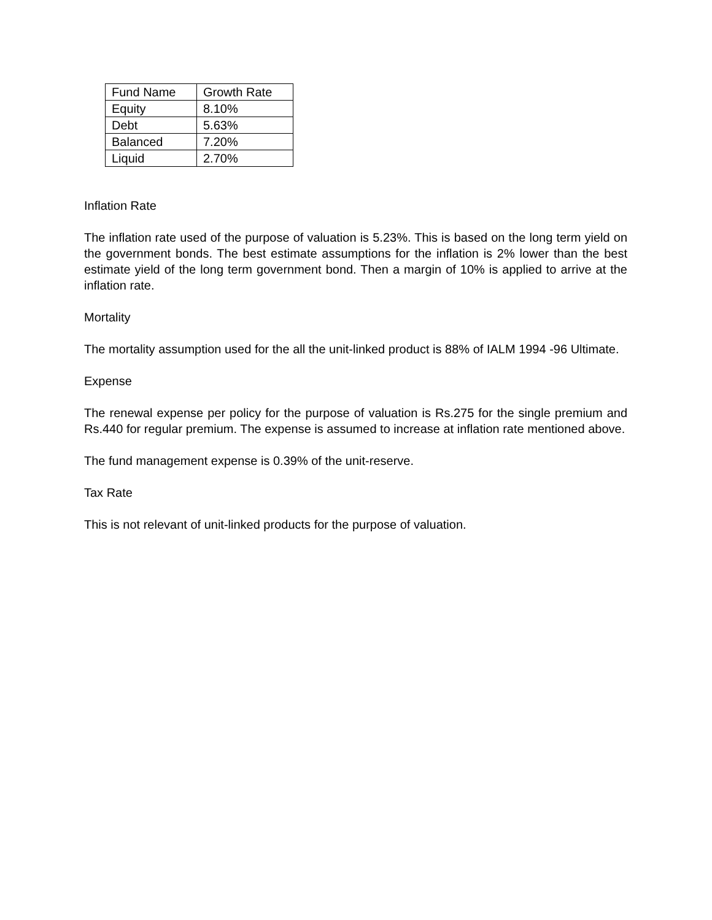| Fund Name | Growth Rate |
| --- | --- |
| Equity | 8.10% |
| Debt | 5.63% |
| Balanced | 7.20% |
| Liquid | 2.70% |
Inflation Rate
The inflation rate used of the purpose of valuation is 5.23%. This is based on the long term yield on the government bonds. The best estimate assumptions for the inflation is 2% lower than the best estimate yield of the long term government bond. Then a margin of 10% is applied to arrive at the inflation rate.
Mortality
The mortality assumption used for the all the unit-linked product is 88% of IALM 1994 -96 Ultimate.
Expense
The renewal expense per policy for the purpose of valuation is Rs.275 for the single premium and Rs.440 for regular premium. The expense is assumed to increase at inflation rate mentioned above.
The fund management expense is 0.39% of the unit-reserve.
Tax Rate
This is not relevant of unit-linked products for the purpose of valuation.